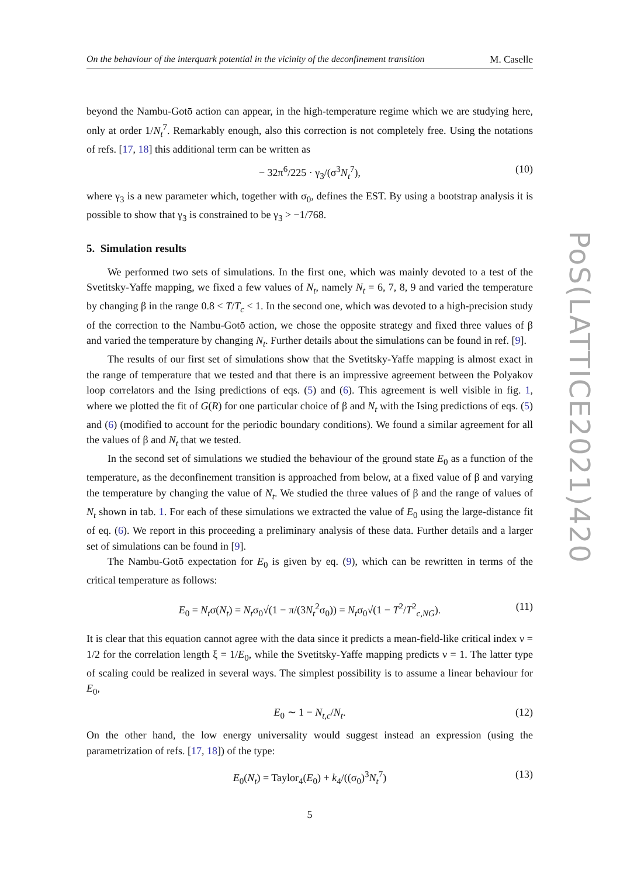On the behaviour of the interquark potential in the vicinity of the deconfinement transition M. Caselle
beyond the Nambu-Gotō action can appear, in the high-temperature regime which we are studying here, only at order 1/N<sub>t</sub><sup>7</sup>. Remarkably enough, also this correction is not completely free. Using the notations of refs. [17, 18] this additional term can be written as
− 32π<sup>6</sup>/225 · γ<sub>3</sub>/(σ<sup>3</sup>N<sub>t</sub><sup>7</sup>), (10)
where γ<sub>3</sub> is a new parameter which, together with σ<sub>0</sub>, defines the EST. By using a bootstrap analysis it is possible to show that γ<sub>3</sub> is constrained to be γ<sub>3</sub> > −1/768.
5. Simulation results
We performed two sets of simulations. In the first one, which was mainly devoted to a test of the Svetitsky-Yaffe mapping, we fixed a few values of N<sub>t</sub>, namely N<sub>t</sub> = 6, 7, 8, 9 and varied the temperature by changing β in the range 0.8 < T/T<sub>c</sub> < 1. In the second one, which was devoted to a high-precision study of the correction to the Nambu-Gotō action, we chose the opposite strategy and fixed three values of β and varied the temperature by changing N<sub>t</sub>. Further details about the simulations can be found in ref. [9].
The results of our first set of simulations show that the Svetitsky-Yaffe mapping is almost exact in the range of temperature that we tested and that there is an impressive agreement between the Polyakov loop correlators and the Ising predictions of eqs. (5) and (6). This agreement is well visible in fig. 1, where we plotted the fit of G(R) for one particular choice of β and N<sub>t</sub> with the Ising predictions of eqs. (5) and (6) (modified to account for the periodic boundary conditions). We found a similar agreement for all the values of β and N<sub>t</sub> that we tested.
In the second set of simulations we studied the behaviour of the ground state E<sub>0</sub> as a function of the temperature, as the deconfinement transition is approached from below, at a fixed value of β and varying the temperature by changing the value of N<sub>t</sub>. We studied the three values of β and the range of values of N<sub>t</sub> shown in tab. 1. For each of these simulations we extracted the value of E<sub>0</sub> using the large-distance fit of eq. (6). We report in this proceeding a preliminary analysis of these data. Further details and a larger set of simulations can be found in [9].
The Nambu-Gotō expectation for E<sub>0</sub> is given by eq. (9), which can be rewritten in terms of the critical temperature as follows:
E<sub>0</sub> = N<sub>t</sub>σ(N<sub>t</sub>) = N<sub>t</sub>σ<sub>0</sub>√(1 − π/(3N<sub>t</sub><sup>2</sup>σ<sub>0</sub>)) = N<sub>t</sub>σ<sub>0</sub>√(1 − T<sup>2</sup>/T<sup>2</sup><sub>c,NG</sub>). (11)
It is clear that this equation cannot agree with the data since it predicts a mean-field-like critical index ν = 1/2 for the correlation length ξ = 1/E<sub>0</sub>, while the Svetitsky-Yaffe mapping predicts ν = 1. The latter type of scaling could be realized in several ways. The simplest possibility is to assume a linear behaviour for E<sub>0</sub>,
E<sub>0</sub> ∼ 1 − N<sub>t,c</sub>/N<sub>t</sub>. (12)
On the other hand, the low energy universality would suggest instead an expression (using the parametrization of refs. [17, 18]) of the type:
E<sub>0</sub>(N<sub>t</sub>) = Taylor<sub>4</sub>(E<sub>0</sub>) + k<sub>4</sub>/((σ<sub>0</sub>)<sup>3</sup>N<sub>t</sub><sup>7</sup>) (13)
5
PoS(LATTICE2021)420